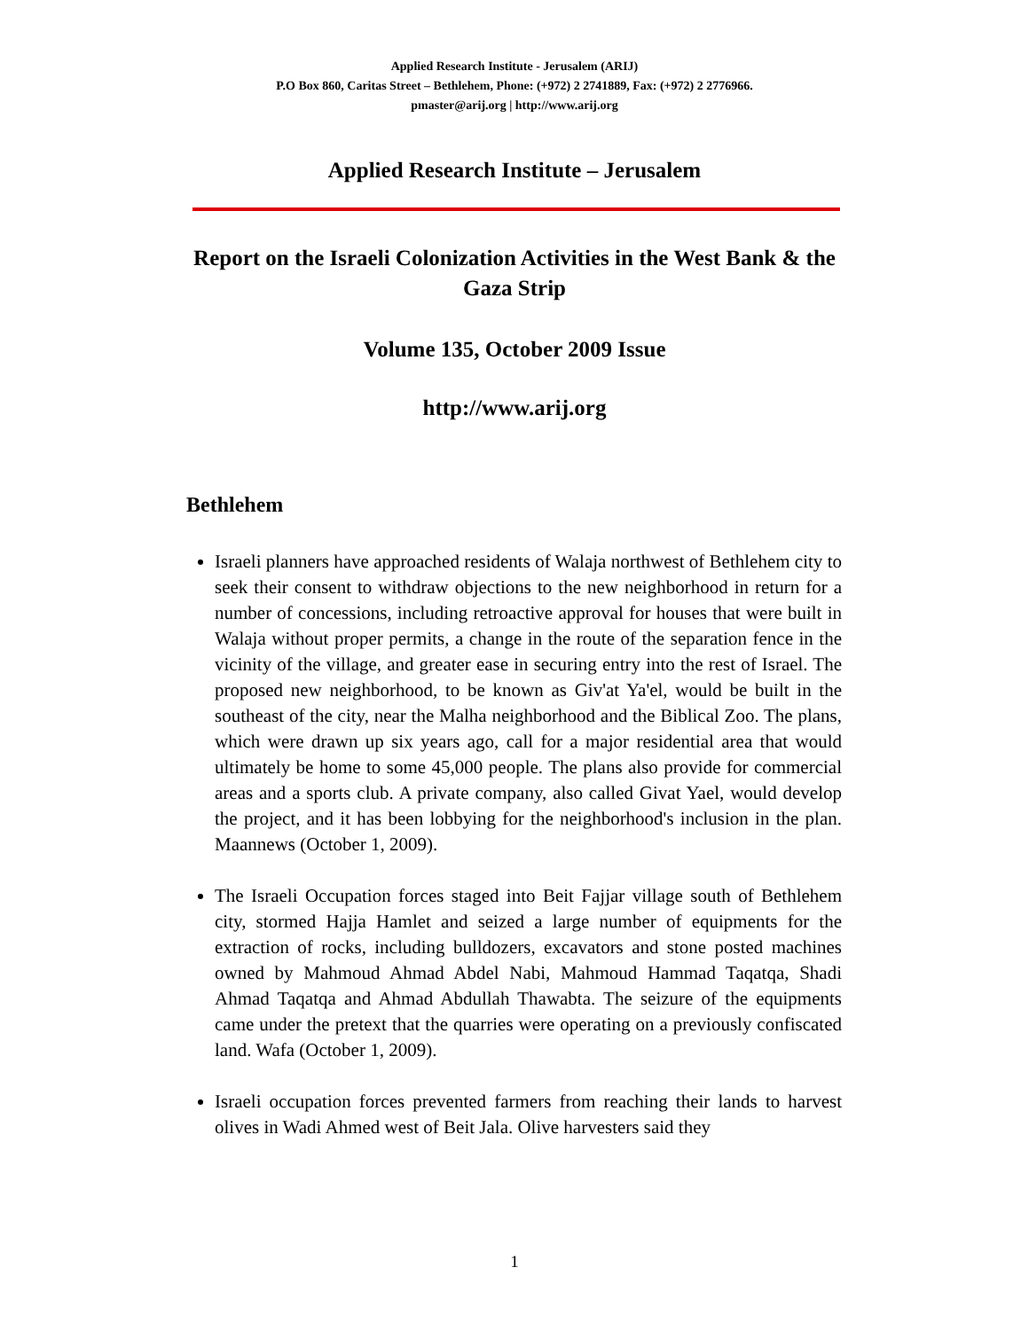Applied Research Institute - Jerusalem (ARIJ)
P.O Box 860, Caritas Street – Bethlehem, Phone: (+972) 2 2741889, Fax: (+972) 2 2776966.
pmaster@arij.org | http://www.arij.org
Applied Research Institute – Jerusalem
Report on the Israeli Colonization Activities in the West Bank & the
Gaza Strip
Volume 135, October 2009 Issue
http://www.arij.org
Bethlehem
Israeli planners have approached residents of Walaja northwest of Bethlehem city to seek their consent to withdraw objections to the new neighborhood in return for a number of concessions, including retroactive approval for houses that were built in Walaja without proper permits, a change in the route of the separation fence in the vicinity of the village, and greater ease in securing entry into the rest of Israel. The proposed new neighborhood, to be known as Giv'at Ya'el, would be built in the southeast of the city, near the Malha neighborhood and the Biblical Zoo. The plans, which were drawn up six years ago, call for a major residential area that would ultimately be home to some 45,000 people. The plans also provide for commercial areas and a sports club. A private company, also called Givat Yael, would develop the project, and it has been lobbying for the neighborhood's inclusion in the plan. Maannews (October 1, 2009).
The Israeli Occupation forces staged into Beit Fajjar village south of Bethlehem city, stormed Hajja Hamlet and seized a large number of equipments for the extraction of rocks, including bulldozers, excavators and stone posted machines owned by Mahmoud Ahmad Abdel Nabi, Mahmoud Hammad Taqatqa, Shadi Ahmad Taqatqa and Ahmad Abdullah Thawabta. The seizure of the equipments came under the pretext that the quarries were operating on a previously confiscated land. Wafa (October 1, 2009).
Israeli occupation forces prevented farmers from reaching their lands to harvest olives in Wadi Ahmed west of Beit Jala. Olive harvesters said they
1